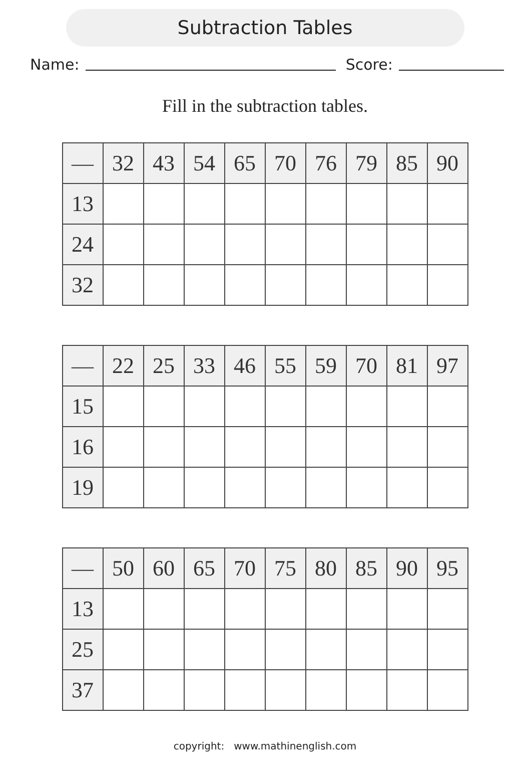Subtraction Tables
Name: Score:
Fill in the subtraction tables.
| — | 32 | 43 | 54 | 65 | 70 | 76 | 79 | 85 | 90 |
| --- | --- | --- | --- | --- | --- | --- | --- | --- | --- |
| 13 | | | | | | | | | |
| 24 | | | | | | | | | |
| 32 | | | | | | | | | |
| — | 22 | 25 | 33 | 46 | 55 | 59 | 70 | 81 | 97 |
| --- | --- | --- | --- | --- | --- | --- | --- | --- | --- |
| 15 | | | | | | | | | |
| 16 | | | | | | | | | |
| 19 | | | | | | | | | |
| — | 50 | 60 | 65 | 70 | 75 | 80 | 85 | 90 | 95 |
| --- | --- | --- | --- | --- | --- | --- | --- | --- | --- |
| 13 | | | | | | | | | |
| 25 | | | | | | | | | |
| 37 | | | | | | | | | |
copyright: www.mathinenglish.com